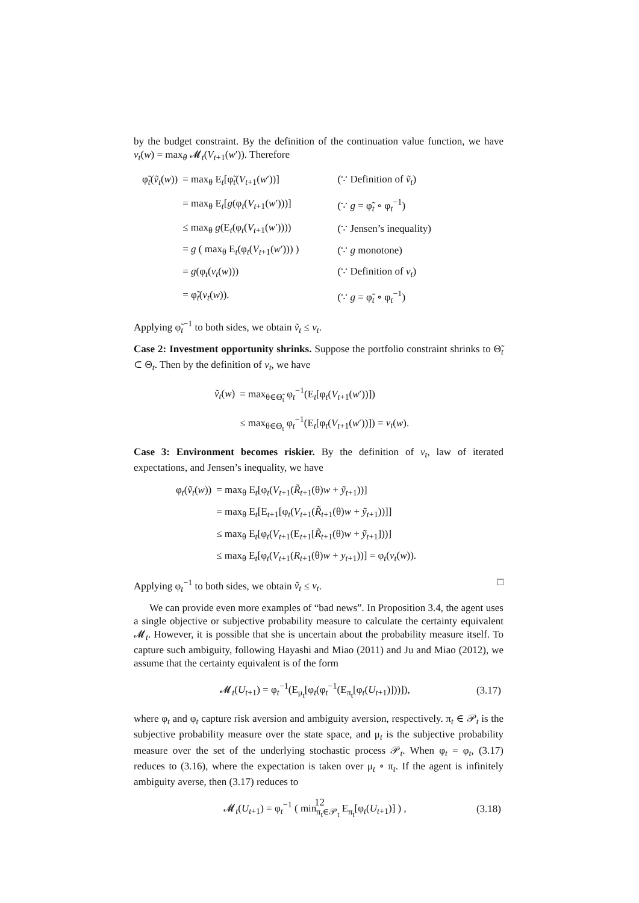by the budget constraint. By the definition of the continuation value function, we have v<sub>t</sub>(w) = max<sub>θ</sub> 𝓜<sub>t</sub>(V<sub>t+1</sub>(w′)). Therefore
| φ̃<sub>t</sub>( ṽ<sub>t</sub> ( w )) | = max<sub>θ</sub> E<sub>t</sub>[φ̃<sub>t</sub>( V<sub>t+1</sub>( w ′))] | (∵ Definition of ṽ<sub>t</sub> ) |
| | = max<sub>θ</sub> E<sub>t</sub>[ g (φ<sub>t</sub>( V<sub>t+1</sub>( w ′)))] | (∵ g = φ̃<sub>t</sub> ∘ φ<sub>t</sub><sup>−1</sup>) |
| | ≤ max<sub>θ</sub> g (E<sub>t</sub>(φ<sub>t</sub>( V<sub>t+1</sub>( w ′)))) | (∵ Jensen’s inequality) |
| | = g ( max<sub>θ</sub> E<sub>t</sub>(φ<sub>t</sub>( V<sub>t+1</sub>( w ′))) ) | (∵ g monotone) |
| | = g (φ<sub>t</sub>( v<sub>t</sub> ( w ))) | (∵ Definition of v<sub>t</sub> ) |
| | = φ̃<sub>t</sub>( v<sub>t</sub> ( w )). | (∵ g = φ̃<sub>t</sub> ∘ φ<sub>t</sub><sup>−1</sup>) |
Applying φ̃<sub>t</sub><sup>−1</sup> to both sides, we obtain ṽ<sub>t</sub> ≤ v<sub>t</sub>.
Case 2: Investment opportunity shrinks. Suppose the portfolio constraint shrinks to Θ̃<sub>t</sub> ⊂ Θ<sub>t</sub>. Then by the definition of v<sub>t</sub>, we have
| ṽ<sub>t</sub> ( w ) | = max<sub>θ∈Θ̃<sub>t</sub></sub> φ<sub>t</sub><sup>−1</sup>(E<sub>t</sub>[φ<sub>t</sub>( V<sub>t+1</sub>( w ′))]) |
| | ≤ max<sub>θ∈Θ<sub>t</sub></sub> φ<sub>t</sub><sup>−1</sup>(E<sub>t</sub>[φ<sub>t</sub>( V<sub>t+1</sub>( w ′))]) = v<sub>t</sub> ( w ). |
Case 3: Environment becomes riskier. By the definition of v<sub>t</sub>, law of iterated expectations, and Jensen’s inequality, we have
| φ<sub>t</sub>( ṽ<sub>t</sub> ( w )) | = max<sub>θ</sub> E<sub>t</sub>[φ<sub>t</sub>( V<sub>t+1</sub>( R̃<sub>t+1</sub>(θ) w + ỹ<sub>t+1</sub>))] |
| | = max<sub>θ</sub> E<sub>t</sub>[E<sub>t+1</sub>[φ<sub>t</sub>( V<sub>t+1</sub>( R̃<sub>t+1</sub>(θ) w + ỹ<sub>t+1</sub>))]] |
| | ≤ max<sub>θ</sub> E<sub>t</sub>[φ<sub>t</sub>( V<sub>t+1</sub>(E<sub>t+1</sub>[ R̃<sub>t+1</sub>(θ) w + ỹ<sub>t+1</sub>]))] |
| | ≤ max<sub>θ</sub> E<sub>t</sub>[φ<sub>t</sub>( V<sub>t+1</sub>( R<sub>t+1</sub>(θ) w + y<sub>t+1</sub>))] = φ<sub>t</sub>( v<sub>t</sub> ( w )). |
Applying φ<sub>t</sub><sup>−1</sup> to both sides, we obtain ṽ<sub>t</sub> ≤ v<sub>t</sub>. □
We can provide even more examples of “bad news”. In Proposition 3.4, the agent uses a single objective or subjective probability measure to calculate the certainty equivalent 𝓜<sub>t</sub>. However, it is possible that she is uncertain about the probability measure itself. To capture such ambiguity, following Hayashi and Miao (2011) and Ju and Miao (2012), we assume that the certainty equivalent is of the form
| 𝓜<sub>t</sub>( U<sub>t+1</sub>) = φ<sub>t</sub><sup>−1</sup>(E<sub>μ<sub>t</sub></sub>[φ<sub>t</sub>(φ<sub>t</sub><sup>−1</sup>(E<sub>π<sub>t</sub></sub>[φ<sub>t</sub>( U<sub>t+1</sub>)]))]), | (3.17) |
where φ<sub>t</sub> and φ<sub>t</sub> capture risk aversion and ambiguity aversion, respectively. π<sub>t</sub> ∈ 𝒫<sub>t</sub> is the subjective probability measure over the state space, and μ<sub>t</sub> is the subjective probability measure over the set of the underlying stochastic process 𝒫<sub>t</sub>. When φ<sub>t</sub> = φ<sub>t</sub>, (3.17) reduces to (3.16), where the expectation is taken over μ<sub>t</sub> ∘ π<sub>t</sub>. If the agent is infinitely ambiguity averse, then (3.17) reduces to
| 𝓜<sub>t</sub>( U<sub>t+1</sub>) = φ<sub>t</sub><sup>−1</sup> ( min<sub>π<sub>t</sub>∈𝒫<sub>t</sub></sub> E<sub>π<sub>t</sub></sub>[φ<sub>t</sub>( U<sub>t+1</sub>)] ) , | (3.18) |
12